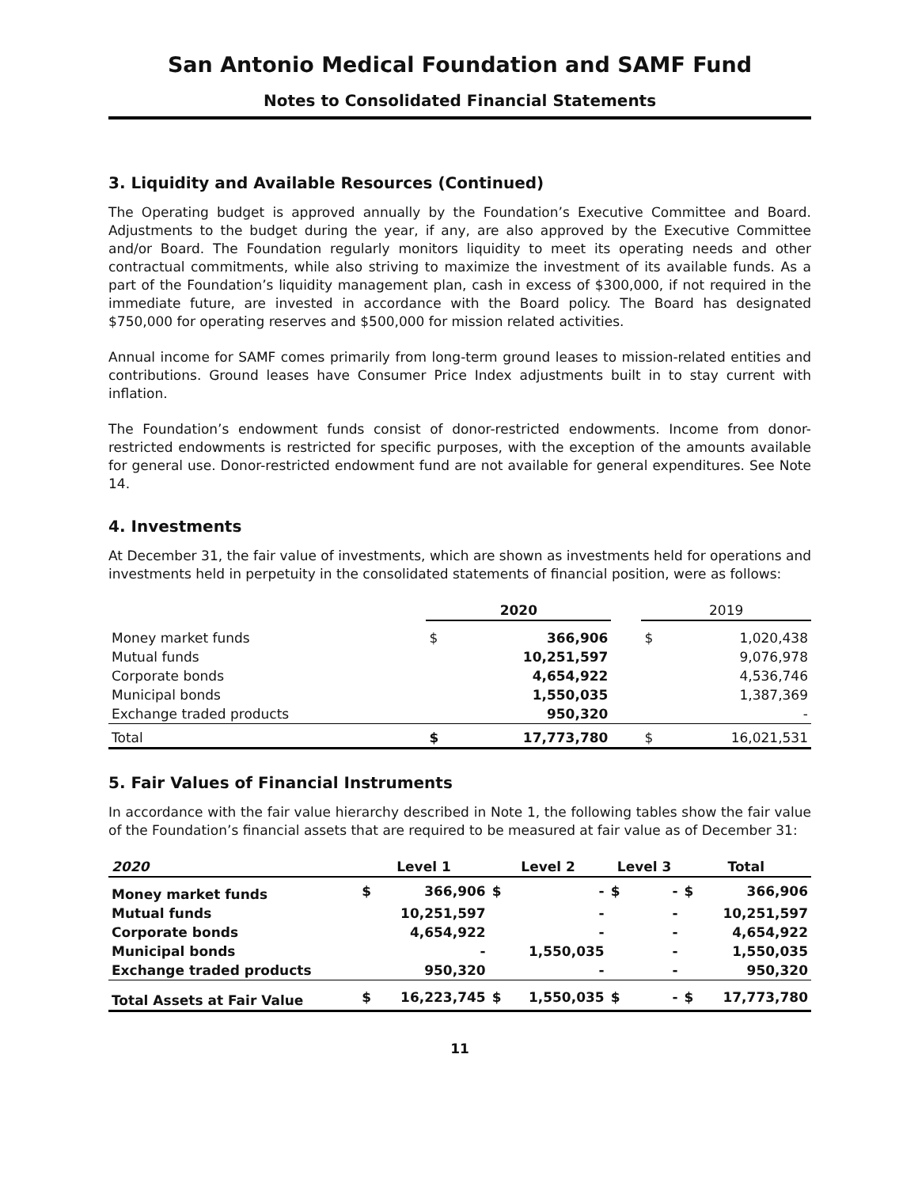San Antonio Medical Foundation and SAMF Fund
Notes to Consolidated Financial Statements
3. Liquidity and Available Resources (Continued)
The Operating budget is approved annually by the Foundation’s Executive Committee and Board. Adjustments to the budget during the year, if any, are also approved by the Executive Committee and/or Board. The Foundation regularly monitors liquidity to meet its operating needs and other contractual commitments, while also striving to maximize the investment of its available funds. As a part of the Foundation’s liquidity management plan, cash in excess of $300,000, if not required in the immediate future, are invested in accordance with the Board policy. The Board has designated $750,000 for operating reserves and $500,000 for mission related activities.
Annual income for SAMF comes primarily from long-term ground leases to mission-related entities and contributions. Ground leases have Consumer Price Index adjustments built in to stay current with inflation.
The Foundation’s endowment funds consist of donor-restricted endowments. Income from donor-restricted endowments is restricted for specific purposes, with the exception of the amounts available for general use. Donor-restricted endowment fund are not available for general expenditures. See Note 14.
4. Investments
At December 31, the fair value of investments, which are shown as investments held for operations and investments held in perpetuity in the consolidated statements of financial position, were as follows:
| | 2020 | | | 2019 | |
| --- | --- | --- | --- | --- | --- |
| Money market funds | $ | 366,906 | | $ | 1,020,438 |
| Mutual funds | | 10,251,597 | | | 9,076,978 |
| Corporate bonds | | 4,654,922 | | | 4,536,746 |
| Municipal bonds | | 1,550,035 | | | 1,387,369 |
| Exchange traded products | | 950,320 | | | - |
| Total | $ | 17,773,780 | | $ | 16,021,531 |
5. Fair Values of Financial Instruments
In accordance with the fair value hierarchy described in Note 1, the following tables show the fair value of the Foundation’s financial assets that are required to be measured at fair value as of December 31:
| 2020 | Level 1 | | Level 2 | | Level 3 | | Total | |
| --- | --- | --- | --- | --- | --- | --- | --- | --- |
| Money market funds | $ | 366,906 | $ | - | $ | - | $ | 366,906 |
| Mutual funds | | 10,251,597 | | - | | - | | 10,251,597 |
| Corporate bonds | | 4,654,922 | | - | | - | | 4,654,922 |
| Municipal bonds | | - | | 1,550,035 | | - | | 1,550,035 |
| Exchange traded products | | 950,320 | | - | | - | | 950,320 |
| Total Assets at Fair Value | $ | 16,223,745 | $ | 1,550,035 | $ | - | $ | 17,773,780 |
11